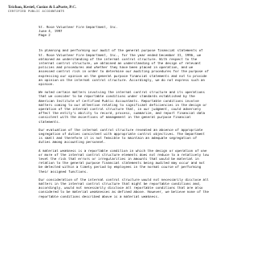Trichon, Kestel, Cusins & LaPorte, P.C.
CERTIFIED PUBLIC ACCOUNTANTS
St. Rose Volunteer Fire Department, Inc.
June 4, 1997
Page 2
In planning and performing our audit of the general purpose financial statements of St. Rose Volunteer Fire Department, Inc., for the year ended December 31, 1996, we obtained an understanding of the internal control structure. With respect to the internal control structure, we obtained an understanding of the design of relevant policies and procedures and whether they have been placed in operation, and we assessed control risk in order to determine our auditing procedures for the purpose of expressing our opinion on the general purpose financial statements and not to provide an opinion on the internal control structure. Accordingly, we do not express such an opinion.
We noted certain matters involving the internal control structure and its operations that we consider to be reportable conditions under standards established by the American Institute of Certified Public Accountants. Reportable conditions involve matters coming to our attention relating to significant deficiencies in the design or operation of the internal control structure that, in our judgment, could adversely affect the entity's ability to record, process, summarize, and report financial data consistent with the assertions of management in the general purpose financial statements.
Our evaluation of the internal control structure revealed an absence of appropriate segregation of duties consistent with appropriate control objectives. The Department is small and therefore it is not feasible to maintain an adequate segregation of duties among accounting personnel.
A material weakness is a reportable condition in which the design or operation of one or more of the internal control structure elements does not reduce to a relatively low level the risk that errors or irregularities in amounts that would be material in relation to the general purpose financial statements being audited may occur and not be detected within a timely period by employees in the normal course of performing their assigned functions.
Our consideration of the internal control structure would not necessarily disclose all matters in the internal control structure that might be reportable conditions and, accordingly, would not necessarily disclose all reportable conditions that are also considered to be material weaknesses as defined above. However, we believe none of the reportable conditions described above is a material weakness.